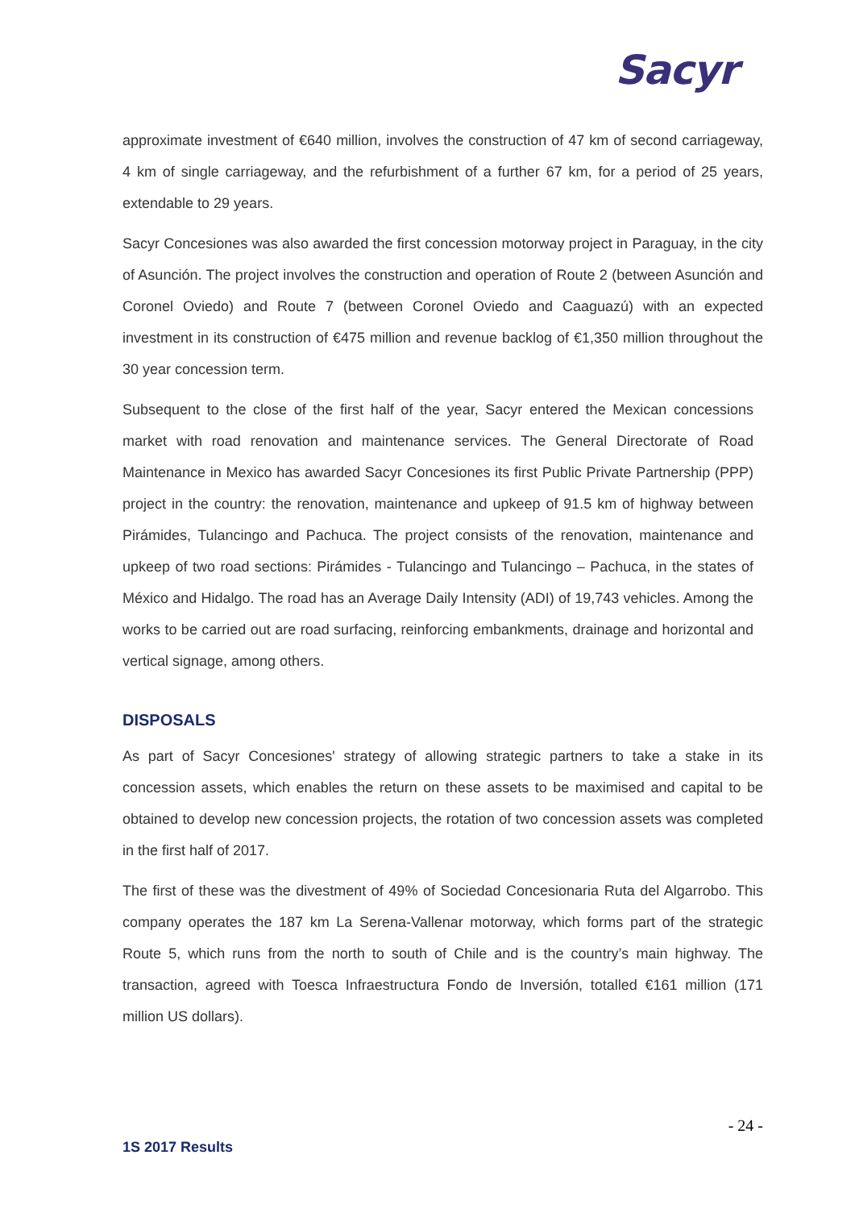Sacyr
approximate investment of €640 million, involves the construction of 47 km of second carriageway, 4 km of single carriageway, and the refurbishment of a further 67 km, for a period of 25 years, extendable to 29 years.
Sacyr Concesiones was also awarded the first concession motorway project in Paraguay, in the city of Asunción. The project involves the construction and operation of Route 2 (between Asunción and Coronel Oviedo) and Route 7 (between Coronel Oviedo and Caaguazú) with an expected investment in its construction of €475 million and revenue backlog of €1,350 million throughout the 30 year concession term.
Subsequent to the close of the first half of the year, Sacyr entered the Mexican concessions market with road renovation and maintenance services. The General Directorate of Road Maintenance in Mexico has awarded Sacyr Concesiones its first Public Private Partnership (PPP) project in the country: the renovation, maintenance and upkeep of 91.5 km of highway between Pirámides, Tulancingo and Pachuca. The project consists of the renovation, maintenance and upkeep of two road sections: Pirámides - Tulancingo and Tulancingo – Pachuca, in the states of México and Hidalgo. The road has an Average Daily Intensity (ADI) of 19,743 vehicles. Among the works to be carried out are road surfacing, reinforcing embankments, drainage and horizontal and vertical signage, among others.
DISPOSALS
As part of Sacyr Concesiones' strategy of allowing strategic partners to take a stake in its concession assets, which enables the return on these assets to be maximised and capital to be obtained to develop new concession projects, the rotation of two concession assets was completed in the first half of 2017.
The first of these was the divestment of 49% of Sociedad Concesionaria Ruta del Algarrobo. This company operates the 187 km La Serena-Vallenar motorway, which forms part of the strategic Route 5, which runs from the north to south of Chile and is the country’s main highway. The transaction, agreed with Toesca Infraestructura Fondo de Inversión, totalled €161 million (171 million US dollars).
- 24 -
1S 2017 Results